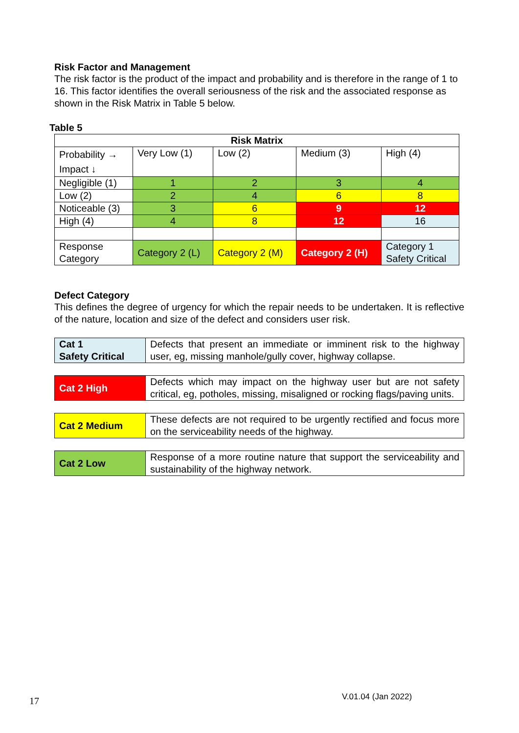Risk Factor and Management
The risk factor is the product of the impact and probability and is therefore in the range of 1 to 16. This factor identifies the overall seriousness of the risk and the associated response as shown in the Risk Matrix in Table 5 below.
Table 5
| Risk Matrix | | | | |
| --- | --- | --- | --- | --- |
| Probability → Impact ↓ | Very Low (1) | Low (2) | Medium (3) | High (4) |
| Negligible (1) | 1 | 2 | 3 | 4 |
| Low (2) | 2 | 4 | 6 | 8 |
| Noticeable (3) | 3 | 6 | 9 | 12 |
| High (4) | 4 | 8 | 12 | 16 |
| Response Category | Category 2 (L) | Category 2 (M) | Category 2 (H) | Category 1 Safety Critical |
Defect Category
This defines the degree of urgency for which the repair needs to be undertaken. It is reflective of the nature, location and size of the defect and considers user risk.
| Cat 1 Safety Critical | Defects that present an immediate or imminent risk to the highway user, eg, missing manhole/gully cover, highway collapse. |
| Cat 2 High | Defects which may impact on the highway user but are not safety critical, eg, potholes, missing, misaligned or rocking flags/paving units. |
| Cat 2 Medium | These defects are not required to be urgently rectified and focus more on the serviceability needs of the highway. |
| Cat 2 Low | Response of a more routine nature that support the serviceability and sustainability of the highway network. |
17 V.01.04 (Jan 2022)